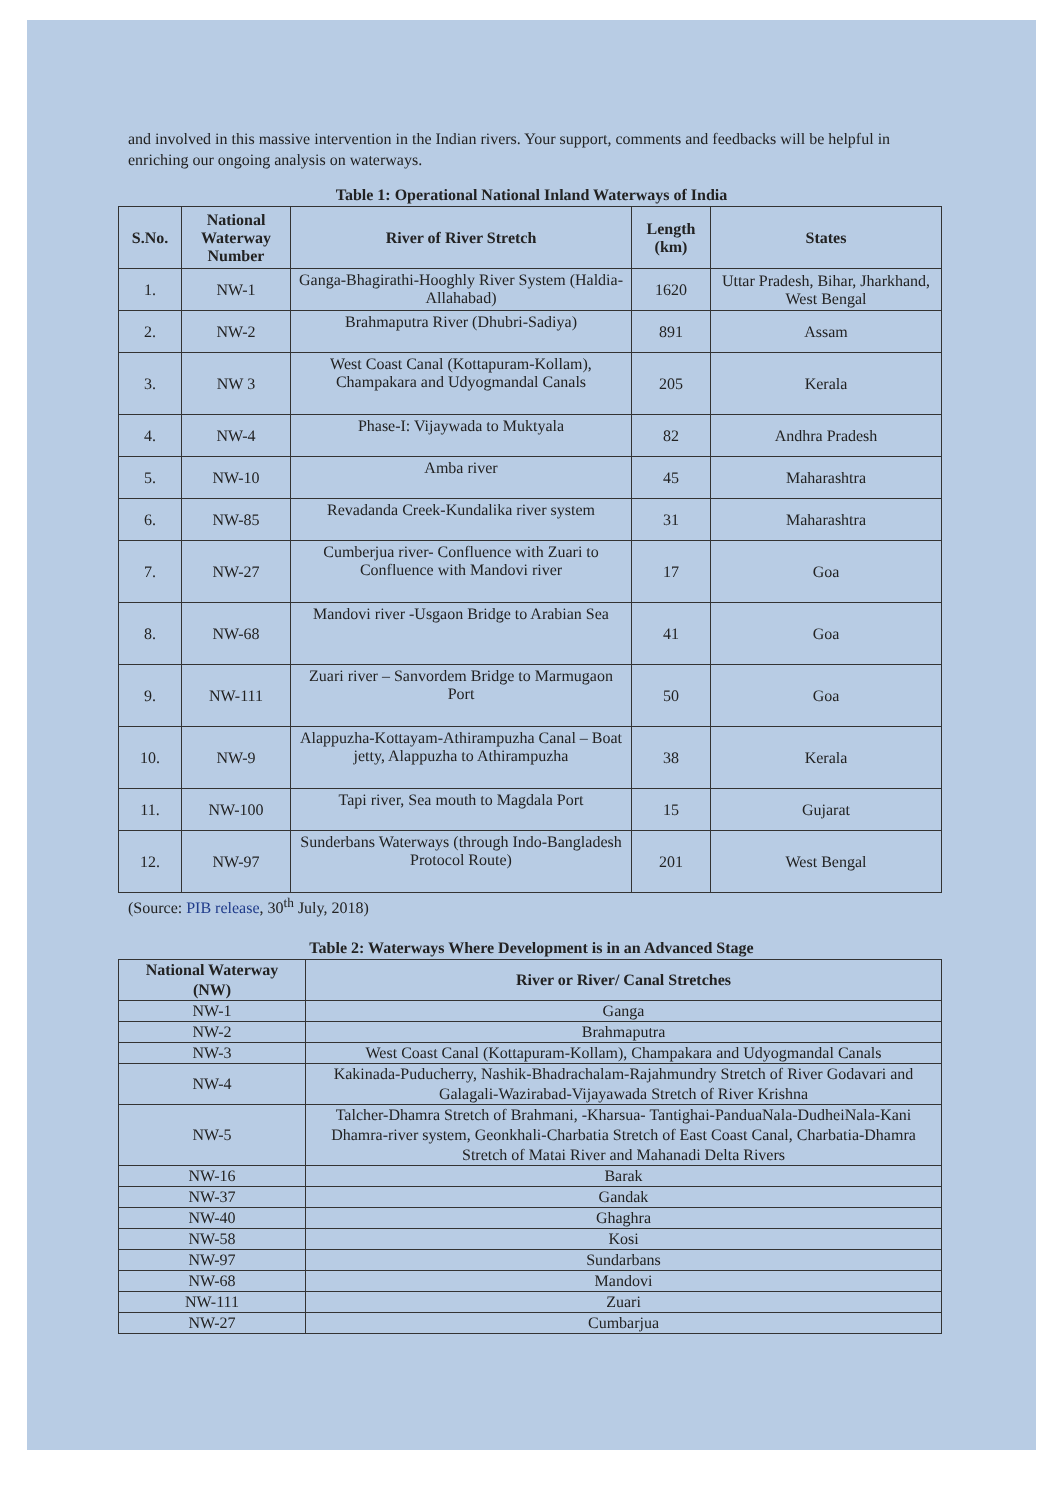and involved in this massive intervention in the Indian rivers. Your support, comments and feedbacks will be helpful in enriching our ongoing analysis on waterways.
Table 1: Operational National Inland Waterways of India
| S.No. | National Waterway Number | River of River Stretch | Length (km) | States |
| --- | --- | --- | --- | --- |
| 1. | NW-1 | Ganga-Bhagirathi-Hooghly River System (Haldia-Allahabad) | 1620 | Uttar Pradesh, Bihar, Jharkhand, West Bengal |
| 2. | NW-2 | Brahmaputra River (Dhubri-Sadiya) | 891 | Assam |
| 3. | NW 3 | West Coast Canal (Kottapuram-Kollam), Champakara and Udyogmandal Canals | 205 | Kerala |
| 4. | NW-4 | Phase-I: Vijaywada to Muktyala | 82 | Andhra Pradesh |
| 5. | NW-10 | Amba river | 45 | Maharashtra |
| 6. | NW-85 | Revadanda Creek-Kundalika river system | 31 | Maharashtra |
| 7. | NW-27 | Cumberjua river- Confluence with Zuari to Confluence with Mandovi river | 17 | Goa |
| 8. | NW-68 | Mandovi river -Usgaon Bridge to Arabian Sea | 41 | Goa |
| 9. | NW-111 | Zuari river – Sanvordem Bridge to Marmugaon Port | 50 | Goa |
| 10. | NW-9 | Alappuzha-Kottayam-Athirampuzha Canal – Boat jetty, Alappuzha to Athirampuzha | 38 | Kerala |
| 11. | NW-100 | Tapi river, Sea mouth to Magdala Port | 15 | Gujarat |
| 12. | NW-97 | Sunderbans Waterways (through Indo-Bangladesh Protocol Route) | 201 | West Bengal |
(Source: PIB release, 30<sup>th</sup> July, 2018)
Table 2: Waterways Where Development is in an Advanced Stage
| National Waterway (NW) | River or River/ Canal Stretches |
| --- | --- |
| NW-1 | Ganga |
| NW-2 | Brahmaputra |
| NW-3 | West Coast Canal (Kottapuram-Kollam), Champakara and Udyogmandal Canals |
| NW-4 | Kakinada-Puducherry, Nashik-Bhadrachalam-Rajahmundry Stretch of River Godavari and Galagali-Wazirabad-Vijayawada Stretch of River Krishna |
| NW-5 | Talcher-Dhamra Stretch of Brahmani, -Kharsua- Tantighai-PanduaNala-DudheiNala-Kani Dhamra-river system, Geonkhali-Charbatia Stretch of East Coast Canal, Charbatia-Dhamra Stretch of Matai River and Mahanadi Delta Rivers |
| NW-16 | Barak |
| NW-37 | Gandak |
| NW-40 | Ghaghra |
| NW-58 | Kosi |
| NW-97 | Sundarbans |
| NW-68 | Mandovi |
| NW-111 | Zuari |
| NW-27 | Cumbarjua |